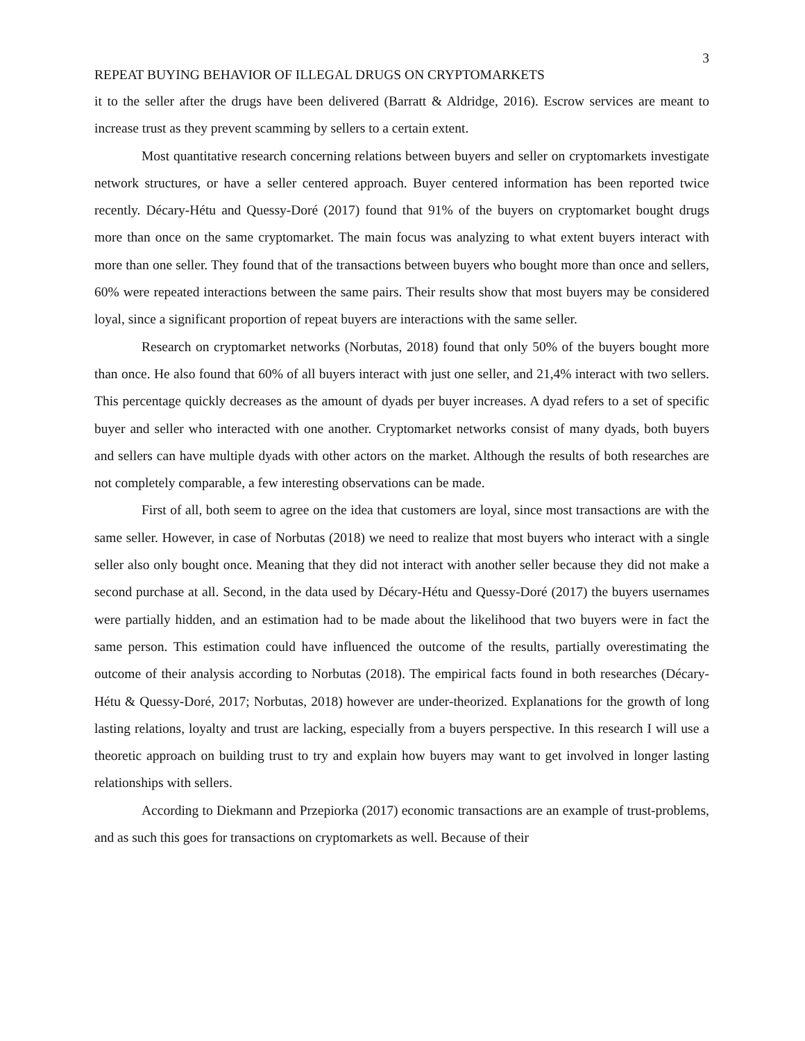3
REPEAT BUYING BEHAVIOR OF ILLEGAL DRUGS ON CRYPTOMARKETS
it to the seller after the drugs have been delivered (Barratt & Aldridge, 2016). Escrow services are meant to increase trust as they prevent scamming by sellers to a certain extent.
Most quantitative research concerning relations between buyers and seller on cryptomarkets investigate network structures, or have a seller centered approach. Buyer centered information has been reported twice recently. Décary-Hétu and Quessy-Doré (2017) found that 91% of the buyers on cryptomarket bought drugs more than once on the same cryptomarket. The main focus was analyzing to what extent buyers interact with more than one seller. They found that of the transactions between buyers who bought more than once and sellers, 60% were repeated interactions between the same pairs. Their results show that most buyers may be considered loyal, since a significant proportion of repeat buyers are interactions with the same seller.
Research on cryptomarket networks (Norbutas, 2018) found that only 50% of the buyers bought more than once. He also found that 60% of all buyers interact with just one seller, and 21,4% interact with two sellers. This percentage quickly decreases as the amount of dyads per buyer increases. A dyad refers to a set of specific buyer and seller who interacted with one another. Cryptomarket networks consist of many dyads, both buyers and sellers can have multiple dyads with other actors on the market. Although the results of both researches are not completely comparable, a few interesting observations can be made.
First of all, both seem to agree on the idea that customers are loyal, since most transactions are with the same seller. However, in case of Norbutas (2018) we need to realize that most buyers who interact with a single seller also only bought once. Meaning that they did not interact with another seller because they did not make a second purchase at all. Second, in the data used by Décary-Hétu and Quessy-Doré (2017) the buyers usernames were partially hidden, and an estimation had to be made about the likelihood that two buyers were in fact the same person. This estimation could have influenced the outcome of the results, partially overestimating the outcome of their analysis according to Norbutas (2018). The empirical facts found in both researches (Décary-Hétu & Quessy-Doré, 2017; Norbutas, 2018) however are under-theorized. Explanations for the growth of long lasting relations, loyalty and trust are lacking, especially from a buyers perspective. In this research I will use a theoretic approach on building trust to try and explain how buyers may want to get involved in longer lasting relationships with sellers.
According to Diekmann and Przepiorka (2017) economic transactions are an example of trust-problems, and as such this goes for transactions on cryptomarkets as well. Because of their